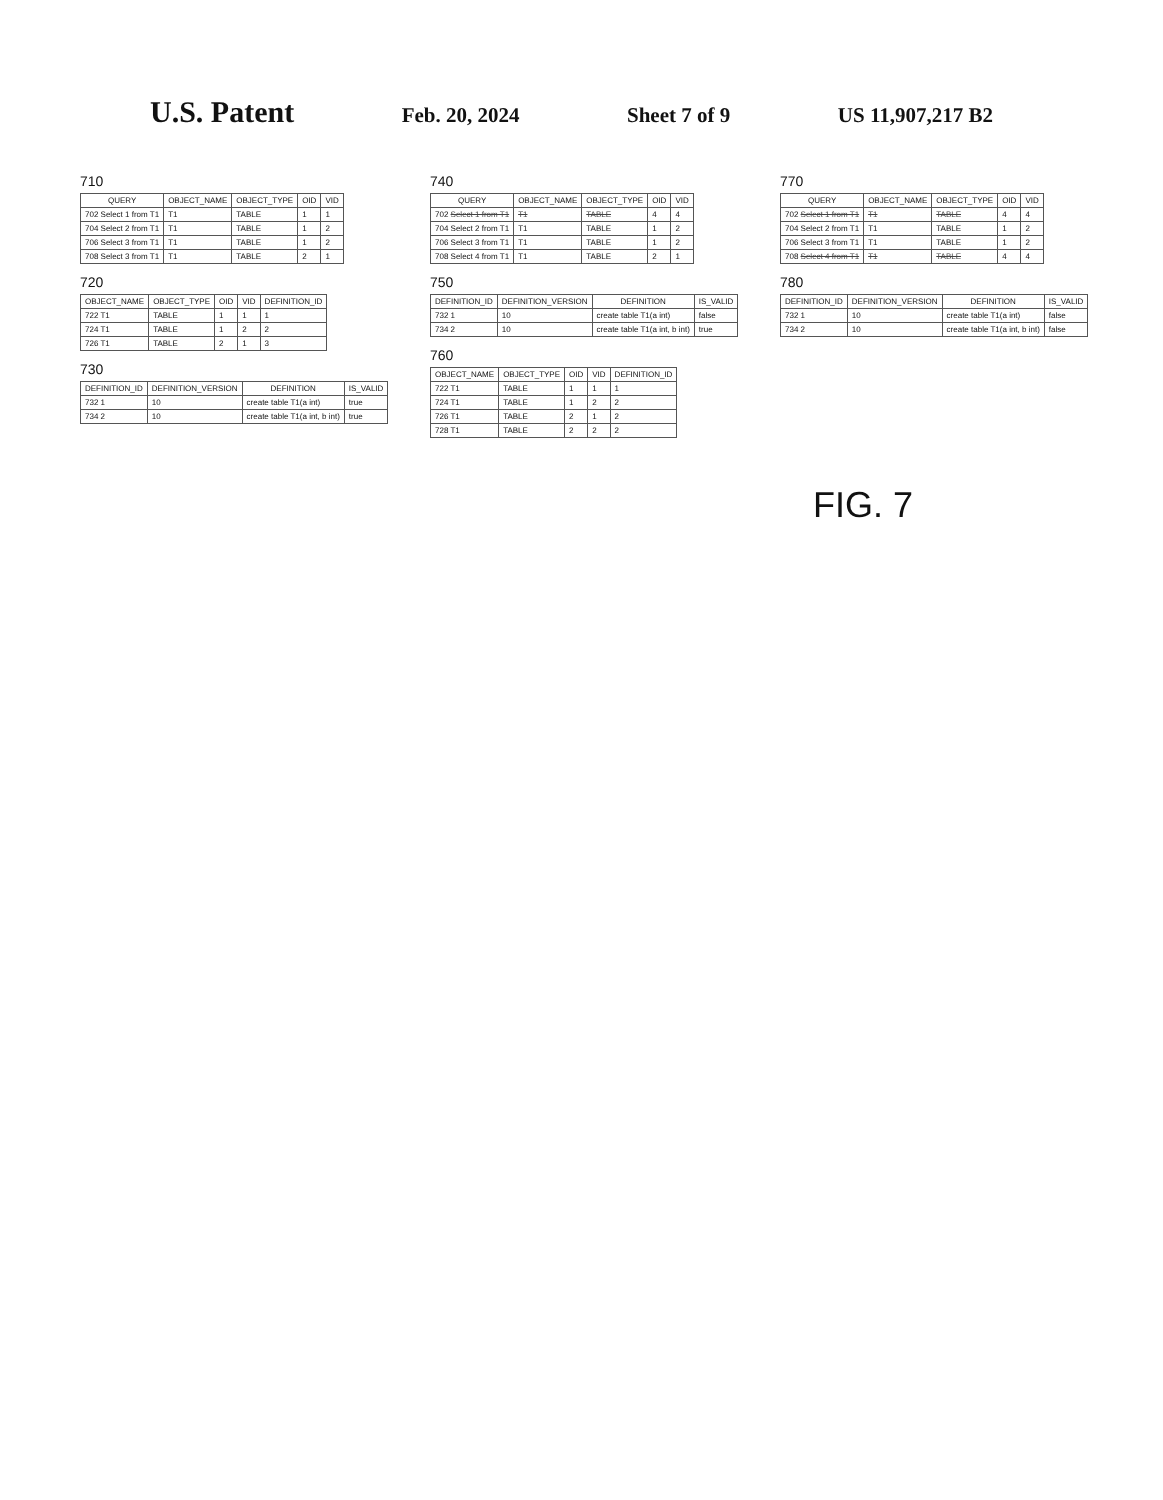U.S. Patent Feb. 20, 2024 Sheet 7 of 9 US 11,907,217 B2
710
| QUERY | OBJECT_NAME | OBJECT_TYPE | OID | VID |
| --- | --- | --- | --- | --- |
| 702 Select 1 from T1 | T1 | TABLE | 1 | 1 |
| 704 Select 2 from T1 | T1 | TABLE | 1 | 2 |
| 706 Select 3 from T1 | T1 | TABLE | 1 | 2 |
| 708 Select 3 from T1 | T1 | TABLE | 2 | 1 |
720
| OBJECT_NAME | OBJECT_TYPE | OID | VID | DEFINITION_ID |
| --- | --- | --- | --- | --- |
| 722 T1 | TABLE | 1 | 1 | 1 |
| 724 T1 | TABLE | 1 | 2 | 2 |
| 726 T1 | TABLE | 2 | 1 | 3 |
730
| DEFINITION_ID | DEFINITION_VERSION | DEFINITION | IS_VALID |
| --- | --- | --- | --- |
| 732 1 | 10 | create table T1(a int) | true |
| 734 2 | 10 | create table T1(a int, b int) | true |
740
| QUERY | OBJECT_NAME | OBJECT_TYPE | OID | VID |
| --- | --- | --- | --- | --- |
| 702 Select 1 from T1 | T1 | TABLE | 4 | 4 |
| 704 Select 2 from T1 | T1 | TABLE | 1 | 2 |
| 706 Select 3 from T1 | T1 | TABLE | 1 | 2 |
| 708 Select 4 from T1 | T1 | TABLE | 2 | 1 |
750
| DEFINITION_ID | DEFINITION_VERSION | DEFINITION | IS_VALID |
| --- | --- | --- | --- |
| 732 1 | 10 | create table T1(a int) | false |
| 734 2 | 10 | create table T1(a int, b int) | true |
760
| OBJECT_NAME | OBJECT_TYPE | OID | VID | DEFINITION_ID |
| --- | --- | --- | --- | --- |
| 722 T1 | TABLE | 1 | 1 | 1 |
| 724 T1 | TABLE | 1 | 2 | 2 |
| 726 T1 | TABLE | 2 | 1 | 2 |
| 728 T1 | TABLE | 2 | 2 | 2 |
770
| QUERY | OBJECT_NAME | OBJECT_TYPE | OID | VID |
| --- | --- | --- | --- | --- |
| 702 Select 1 from T1 | T1 | TABLE | 4 | 4 |
| 704 Select 2 from T1 | T1 | TABLE | 1 | 2 |
| 706 Select 3 from T1 | T1 | TABLE | 1 | 2 |
| 708 Select 4 from T1 | T1 | TABLE | 4 | 4 |
780
| DEFINITION_ID | DEFINITION_VERSION | DEFINITION | IS_VALID |
| --- | --- | --- | --- |
| 732 1 | 10 | create table T1(a int) | false |
| 734 2 | 10 | create table T1(a int, b int) | false |
FIG. 7